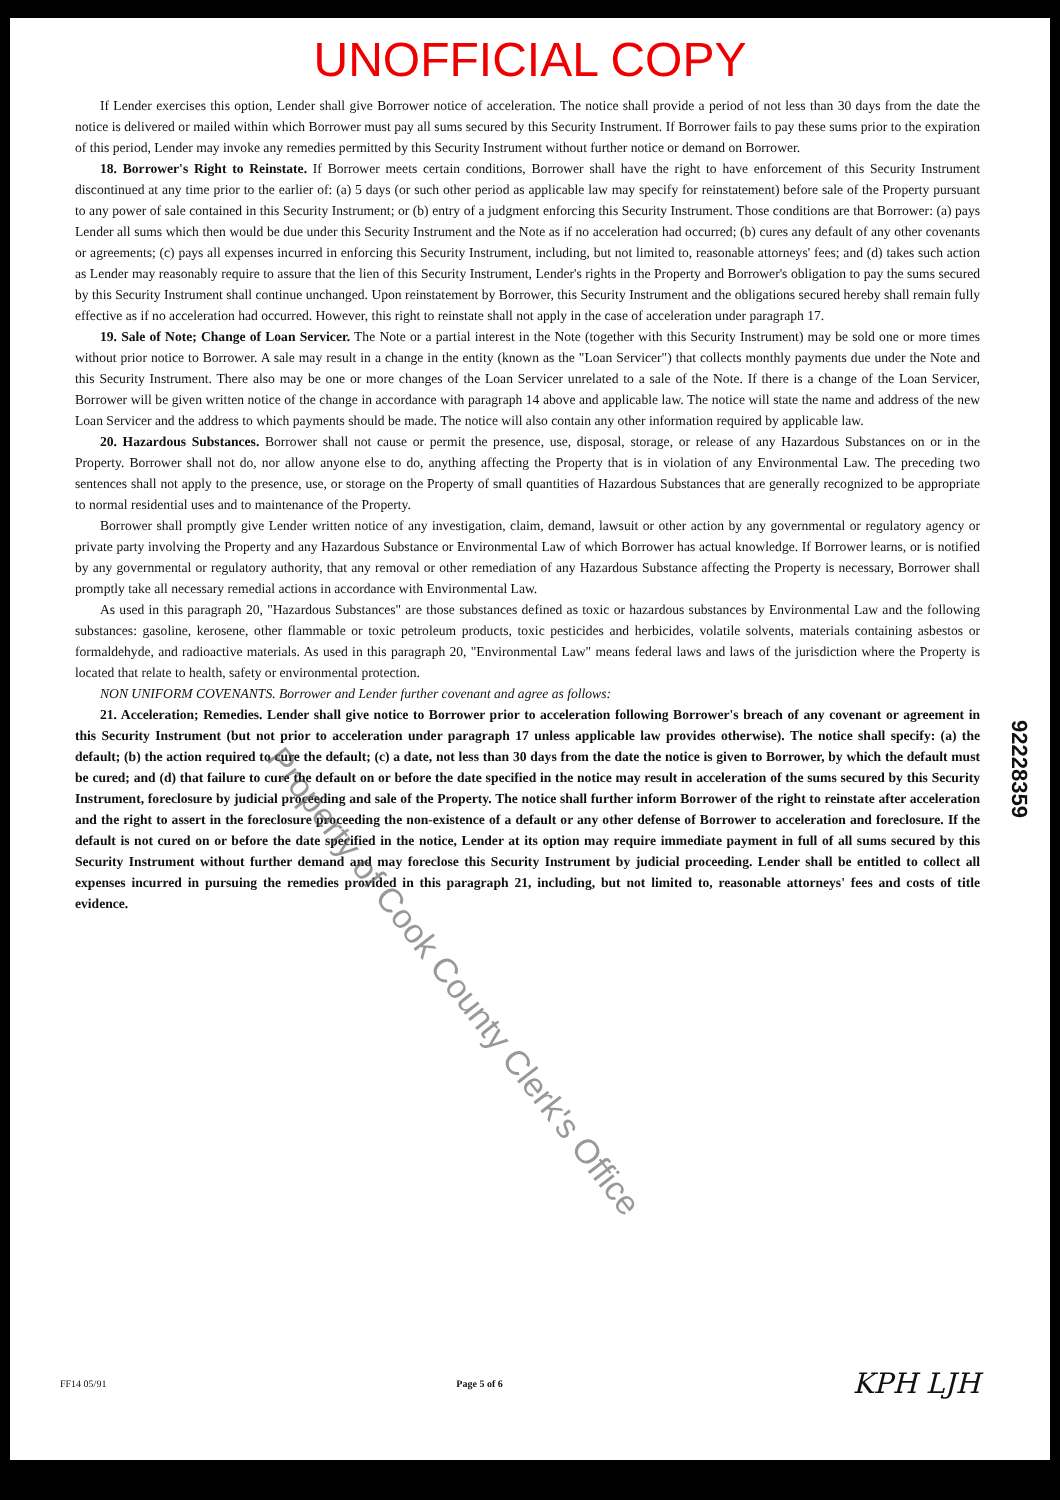UNOFFICIAL COPY
If Lender exercises this option, Lender shall give Borrower notice of acceleration. The notice shall provide a period of not less than 30 days from the date the notice is delivered or mailed within which Borrower must pay all sums secured by this Security Instrument. If Borrower fails to pay these sums prior to the expiration of this period, Lender may invoke any remedies permitted by this Security Instrument without further notice or demand on Borrower.
18. Borrower's Right to Reinstate. If Borrower meets certain conditions, Borrower shall have the right to have enforcement of this Security Instrument discontinued at any time prior to the earlier of: (a) 5 days (or such other period as applicable law may specify for reinstatement) before sale of the Property pursuant to any power of sale contained in this Security Instrument; or (b) entry of a judgment enforcing this Security Instrument. Those conditions are that Borrower: (a) pays Lender all sums which then would be due under this Security Instrument and the Note as if no acceleration had occurred; (b) cures any default of any other covenants or agreements; (c) pays all expenses incurred in enforcing this Security Instrument, including, but not limited to, reasonable attorneys' fees; and (d) takes such action as Lender may reasonably require to assure that the lien of this Security Instrument, Lender's rights in the Property and Borrower's obligation to pay the sums secured by this Security Instrument shall continue unchanged. Upon reinstatement by Borrower, this Security Instrument and the obligations secured hereby shall remain fully effective as if no acceleration had occurred. However, this right to reinstate shall not apply in the case of acceleration under paragraph 17.
19. Sale of Note; Change of Loan Servicer. The Note or a partial interest in the Note (together with this Security Instrument) may be sold one or more times without prior notice to Borrower. A sale may result in a change in the entity (known as the "Loan Servicer") that collects monthly payments due under the Note and this Security Instrument. There also may be one or more changes of the Loan Servicer unrelated to a sale of the Note. If there is a change of the Loan Servicer, Borrower will be given written notice of the change in accordance with paragraph 14 above and applicable law. The notice will state the name and address of the new Loan Servicer and the address to which payments should be made. The notice will also contain any other information required by applicable law.
20. Hazardous Substances. Borrower shall not cause or permit the presence, use, disposal, storage, or release of any Hazardous Substances on or in the Property. Borrower shall not do, nor allow anyone else to do, anything affecting the Property that is in violation of any Environmental Law. The preceding two sentences shall not apply to the presence, use, or storage on the Property of small quantities of Hazardous Substances that are generally recognized to be appropriate to normal residential uses and to maintenance of the Property.
Borrower shall promptly give Lender written notice of any investigation, claim, demand, lawsuit or other action by any governmental or regulatory agency or private party involving the Property and any Hazardous Substance or Environmental Law of which Borrower has actual knowledge. If Borrower learns, or is notified by any governmental or regulatory authority, that any removal or other remediation of any Hazardous Substance affecting the Property is necessary, Borrower shall promptly take all necessary remedial actions in accordance with Environmental Law.
As used in this paragraph 20, "Hazardous Substances" are those substances defined as toxic or hazardous substances by Environmental Law and the following substances: gasoline, kerosene, other flammable or toxic petroleum products, toxic pesticides and herbicides, volatile solvents, materials containing asbestos or formaldehyde, and radioactive materials. As used in this paragraph 20, "Environmental Law" means federal laws and laws of the jurisdiction where the Property is located that relate to health, safety or environmental protection.
NON UNIFORM COVENANTS. Borrower and Lender further covenant and agree as follows:
21. Acceleration; Remedies. Lender shall give notice to Borrower prior to acceleration following Borrower's breach of any covenant or agreement in this Security Instrument (but not prior to acceleration under paragraph 17 unless applicable law provides otherwise). The notice shall specify: (a) the default; (b) the action required to cure the default; (c) a date, not less than 30 days from the date the notice is given to Borrower, by which the default must be cured; and (d) that failure to cure the default on or before the date specified in the notice may result in acceleration of the sums secured by this Security Instrument, foreclosure by judicial proceeding and sale of the Property. The notice shall further inform Borrower of the right to reinstate after acceleration and the right to assert in the foreclosure proceeding the non-existence of a default or any other defense of Borrower to acceleration and foreclosure. If the default is not cured on or before the date specified in the notice, Lender at its option may require immediate payment in full of all sums secured by this Security Instrument without further demand and may foreclose this Security Instrument by judicial proceeding. Lender shall be entitled to collect all expenses incurred in pursuing the remedies provided in this paragraph 21, including, but not limited to, reasonable attorneys' fees and costs of title evidence.
92228359
Property of Cook County Clerk's Office
FF14 05/91 Page 5 of 6 KPH LJH